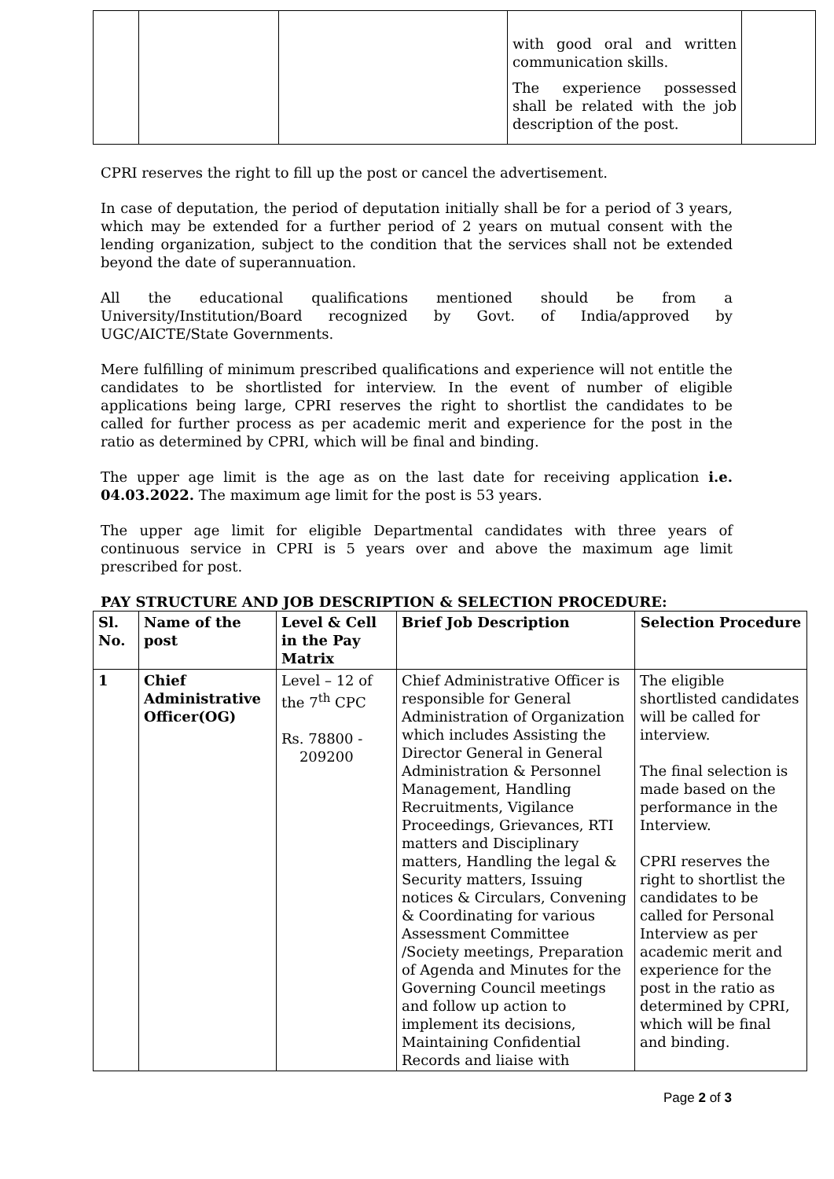| | | | with good oral and written communication skills. The experience possessed shall be related with the job description of the post. | |
CPRI reserves the right to fill up the post or cancel the advertisement.
In case of deputation, the period of deputation initially shall be for a period of 3 years, which may be extended for a further period of 2 years on mutual consent with the lending organization, subject to the condition that the services shall not be extended beyond the date of superannuation.
All the educational qualifications mentioned should be from a University/Institution/Board recognized by Govt. of India/approved by UGC/AICTE/State Governments.
Mere fulfilling of minimum prescribed qualifications and experience will not entitle the candidates to be shortlisted for interview. In the event of number of eligible applications being large, CPRI reserves the right to shortlist the candidates to be called for further process as per academic merit and experience for the post in the ratio as determined by CPRI, which will be final and binding.
The upper age limit is the age as on the last date for receiving application i.e. 04.03.2022. The maximum age limit for the post is 53 years.
The upper age limit for eligible Departmental candidates with three years of continuous service in CPRI is 5 years over and above the maximum age limit prescribed for post.
PAY STRUCTURE AND JOB DESCRIPTION & SELECTION PROCEDURE:
| Sl. No. | Name of the post | Level & Cell in the Pay Matrix | Brief Job Description | Selection Procedure |
| --- | --- | --- | --- | --- |
| 1 | Chief Administrative Officer(OG) | Level – 12 of the 7<sup>th</sup> CPC Rs. 78800 - 209200 | Chief Administrative Officer is responsible for General Administration of Organization which includes Assisting the Director General in General Administration & Personnel Management, Handling Recruitments, Vigilance Proceedings, Grievances, RTI matters and Disciplinary matters, Handling the legal & Security matters, Issuing notices & Circulars, Convening & Coordinating for various Assessment Committee /Society meetings, Preparation of Agenda and Minutes for the Governing Council meetings and follow up action to implement its decisions, Maintaining Confidential Records and liaise with | The eligible shortlisted candidates will be called for interview. The final selection is made based on the performance in the Interview. CPRI reserves the right to shortlist the candidates to be called for Personal Interview as per academic merit and experience for the post in the ratio as determined by CPRI, which will be final and binding. |
Page 2 of 3